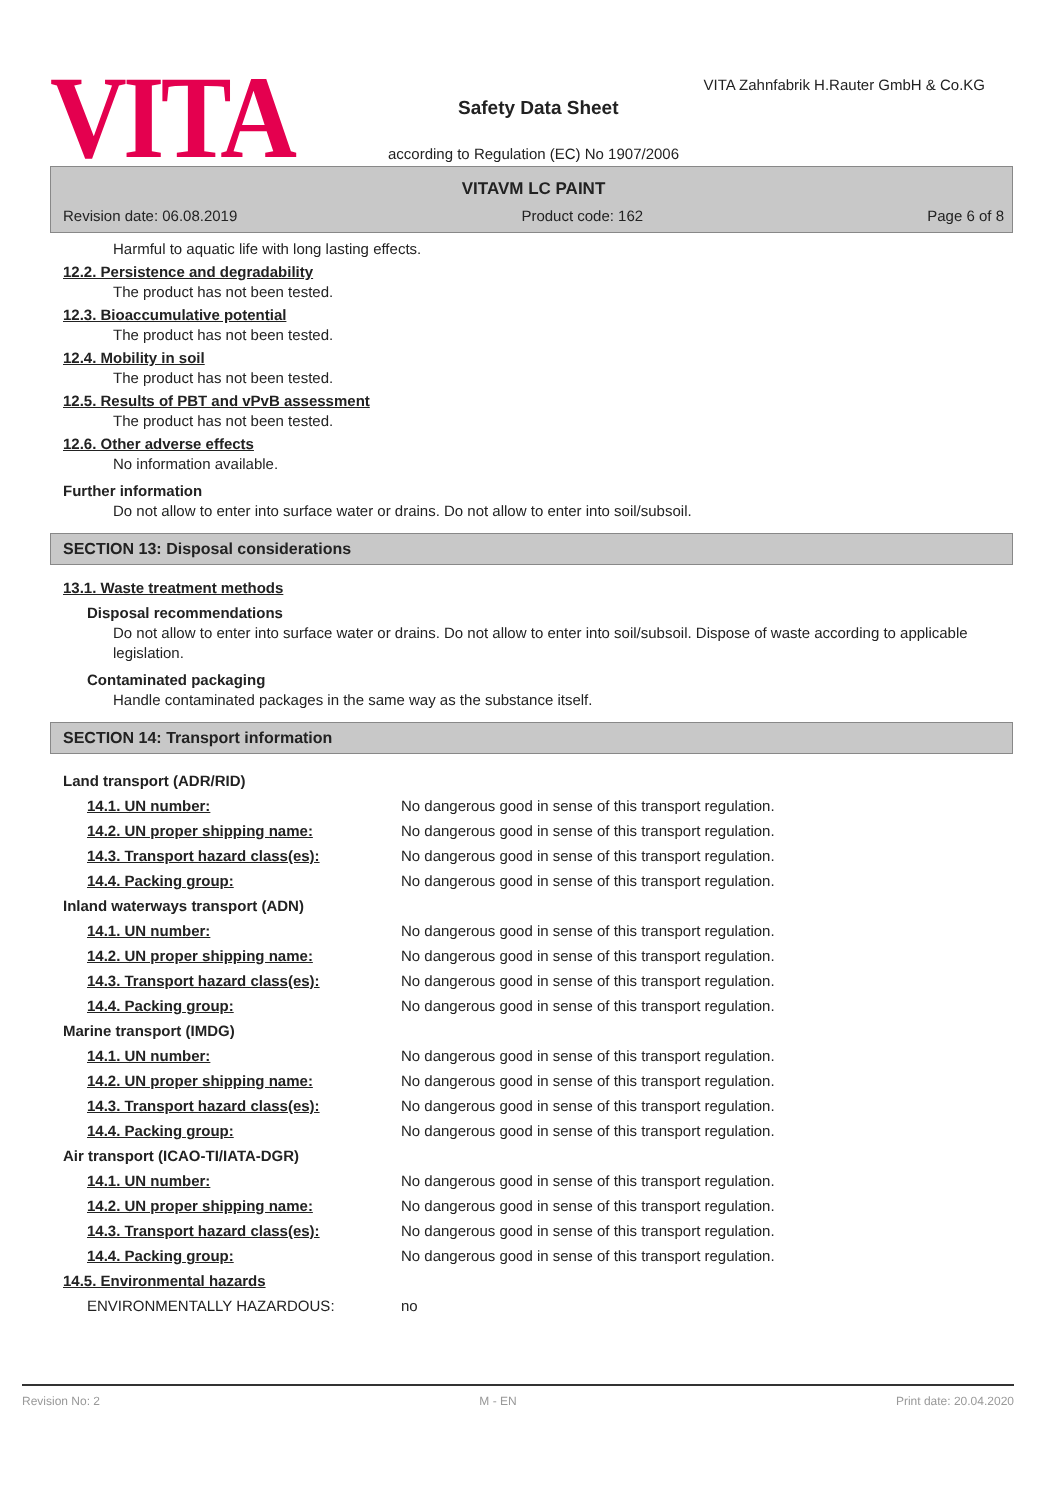VITA
VITA Zahnfabrik H.Rauter GmbH & Co.KG
Safety Data Sheet
according to Regulation (EC) No 1907/2006
VITAVM LC PAINT
Revision date: 06.08.2019 Product code: 162 Page 6 of 8
Harmful to aquatic life with long lasting effects.
12.2. Persistence and degradability
The product has not been tested.
12.3. Bioaccumulative potential
The product has not been tested.
12.4. Mobility in soil
The product has not been tested.
12.5. Results of PBT and vPvB assessment
The product has not been tested.
12.6. Other adverse effects
No information available.
Further information
Do not allow to enter into surface water or drains. Do not allow to enter into soil/subsoil.
SECTION 13: Disposal considerations
13.1. Waste treatment methods
Disposal recommendations
Do not allow to enter into surface water or drains. Do not allow to enter into soil/subsoil. Dispose of waste according to applicable legislation.
Contaminated packaging
Handle contaminated packages in the same way as the substance itself.
SECTION 14: Transport information
| Land transport (ADR/RID) | |
| 14.1. UN number: | No dangerous good in sense of this transport regulation. |
| 14.2. UN proper shipping name: | No dangerous good in sense of this transport regulation. |
| 14.3. Transport hazard class(es): | No dangerous good in sense of this transport regulation. |
| 14.4. Packing group: | No dangerous good in sense of this transport regulation. |
| Inland waterways transport (ADN) | |
| 14.1. UN number: | No dangerous good in sense of this transport regulation. |
| 14.2. UN proper shipping name: | No dangerous good in sense of this transport regulation. |
| 14.3. Transport hazard class(es): | No dangerous good in sense of this transport regulation. |
| 14.4. Packing group: | No dangerous good in sense of this transport regulation. |
| Marine transport (IMDG) | |
| 14.1. UN number: | No dangerous good in sense of this transport regulation. |
| 14.2. UN proper shipping name: | No dangerous good in sense of this transport regulation. |
| 14.3. Transport hazard class(es): | No dangerous good in sense of this transport regulation. |
| 14.4. Packing group: | No dangerous good in sense of this transport regulation. |
| Air transport (ICAO-TI/IATA-DGR) | |
| 14.1. UN number: | No dangerous good in sense of this transport regulation. |
| 14.2. UN proper shipping name: | No dangerous good in sense of this transport regulation. |
| 14.3. Transport hazard class(es): | No dangerous good in sense of this transport regulation. |
| 14.4. Packing group: | No dangerous good in sense of this transport regulation. |
| 14.5. Environmental hazards | |
| ENVIRONMENTALLY HAZARDOUS: | no |
Revision No: 2 M - EN Print date: 20.04.2020